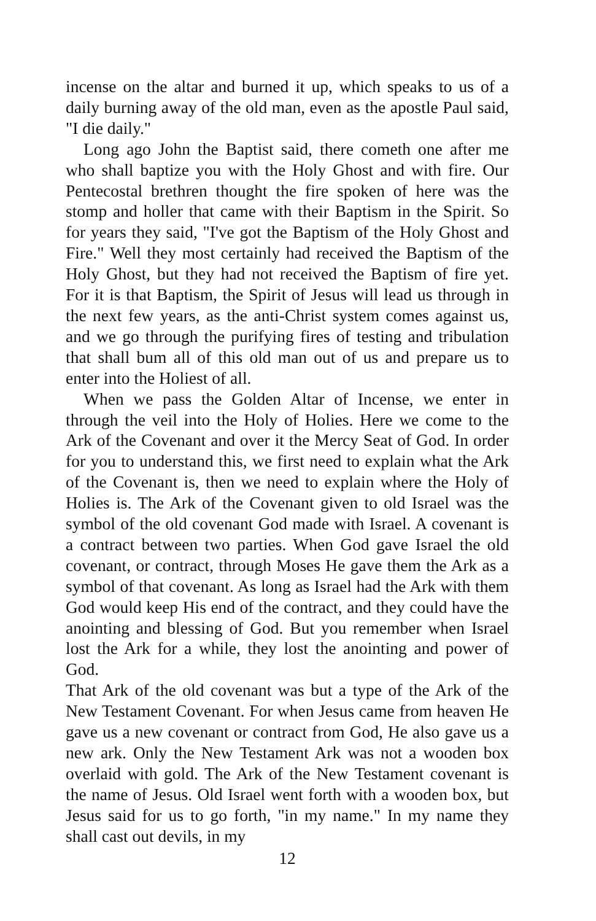incense on the altar and burned it up, which speaks to us of a daily burning away of the old man, even as the apostle Paul said, "I die daily."
Long ago John the Baptist said, there cometh one after me who shall baptize you with the Holy Ghost and with fire. Our Pentecostal brethren thought the fire spoken of here was the stomp and holler that came with their Baptism in the Spirit. So for years they said, "I've got the Baptism of the Holy Ghost and Fire." Well they most certainly had received the Baptism of the Holy Ghost, but they had not received the Baptism of fire yet. For it is that Baptism, the Spirit of Jesus will lead us through in the next few years, as the anti-Christ system comes against us, and we go through the purifying fires of testing and tribulation that shall bum all of this old man out of us and prepare us to enter into the Holiest of all.
When we pass the Golden Altar of Incense, we enter in through the veil into the Holy of Holies. Here we come to the Ark of the Covenant and over it the Mercy Seat of God. In order for you to understand this, we first need to explain what the Ark of the Covenant is, then we need to explain where the Holy of Holies is. The Ark of the Covenant given to old Israel was the symbol of the old covenant God made with Israel. A covenant is a contract between two parties. When God gave Israel the old covenant, or contract, through Moses He gave them the Ark as a symbol of that covenant. As long as Israel had the Ark with them God would keep His end of the contract, and they could have the anointing and blessing of God. But you remember when Israel lost the Ark for a while, they lost the anointing and power of God.
That Ark of the old covenant was but a type of the Ark of the New Testament Covenant. For when Jesus came from heaven He gave us a new covenant or contract from God, He also gave us a new ark. Only the New Testament Ark was not a wooden box overlaid with gold. The Ark of the New Testament covenant is the name of Jesus. Old Israel went forth with a wooden box, but Jesus said for us to go forth, "in my name." In my name they shall cast out devils, in my
12